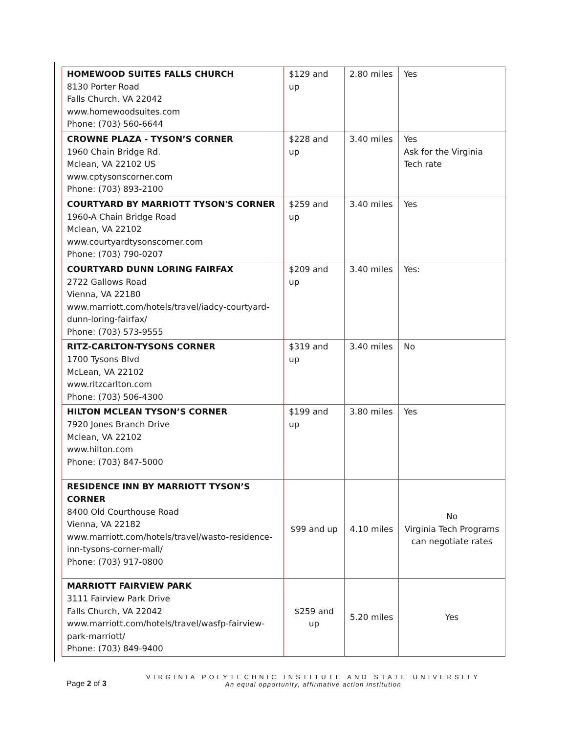| HOMEWOOD SUITES FALLS CHURCH 8130 Porter Road Falls Church, VA 22042 www.homewoodsuites.com Phone: (703) 560-6644 | $129 and up | 2.80 miles | Yes |
| CROWNE PLAZA - TYSON’S CORNER 1960 Chain Bridge Rd. Mclean, VA 22102 US www.cptysonscorner.com Phone: (703) 893-2100 | $228 and up | 3.40 miles | Yes Ask for the Virginia Tech rate |
| COURTYARD BY MARRIOTT TYSON'S CORNER 1960-A Chain Bridge Road Mclean, VA 22102 www.courtyardtysonscorner.com Phone: (703) 790-0207 | $259 and up | 3.40 miles | Yes |
| COURTYARD DUNN LORING FAIRFAX 2722 Gallows Road Vienna, VA 22180 www.marriott.com/hotels/travel/iadcy-courtyard-dunn-loring-fairfax/ Phone: (703) 573-9555 | $209 and up | 3.40 miles | Yes: |
| RITZ-CARLTON-TYSONS CORNER 1700 Tysons Blvd McLean, VA 22102 www.ritzcarlton.com Phone: (703) 506-4300 | $319 and up | 3.40 miles | No |
| HILTON MCLEAN TYSON’S CORNER 7920 Jones Branch Drive Mclean, VA 22102 www.hilton.com Phone: (703) 847-5000 | $199 and up | 3.80 miles | Yes |
| RESIDENCE INN BY MARRIOTT TYSON’S CORNER 8400 Old Courthouse Road Vienna, VA 22182 www.marriott.com/hotels/travel/wasto-residence-inn-tysons-corner-mall/ Phone: (703) 917-0800 | $99 and up | 4.10 miles | No Virginia Tech Programs can negotiate rates |
| MARRIOTT FAIRVIEW PARK 3111 Fairview Park Drive Falls Church, VA 22042 www.marriott.com/hotels/travel/wasfp-fairview-park-marriott/ Phone: (703) 849-9400 | $259 and up | 5.20 miles | Yes |
Page 2 of 3
VIRGINIA POLYTECHNIC INSTITUTE AND STATE UNIVERSITY
An equal opportunity, affirmative action institution